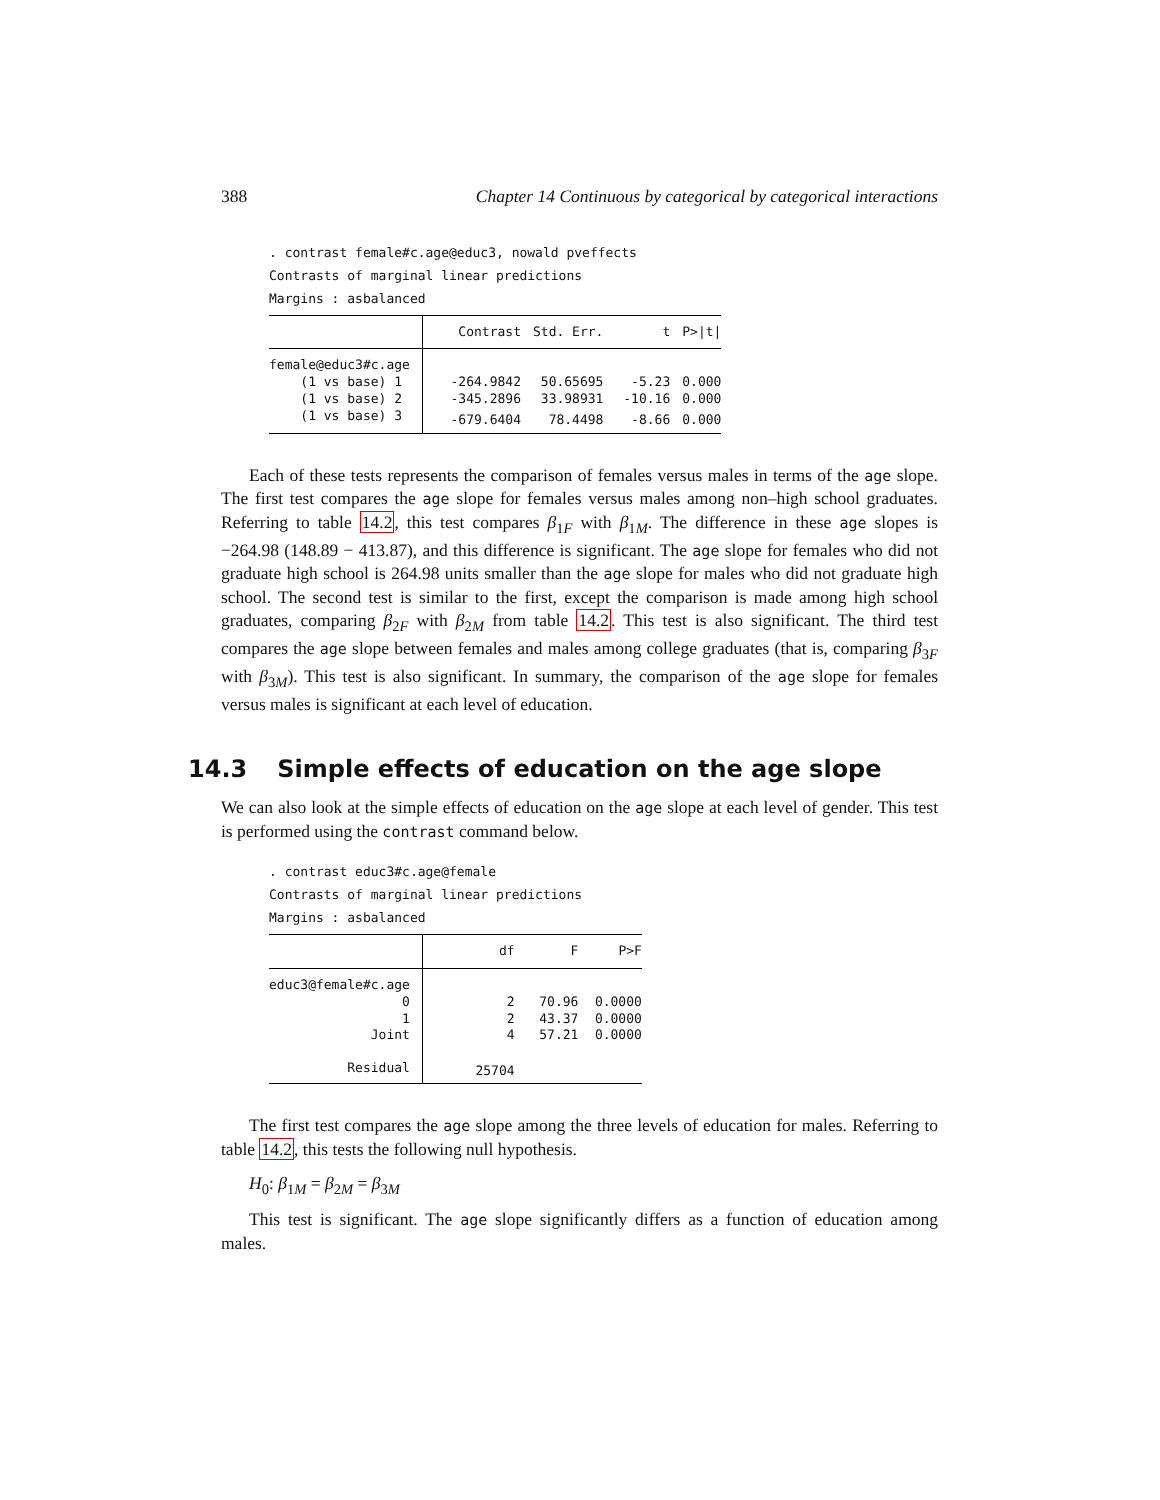388 Chapter 14 Continuous by categorical by categorical interactions
. contrast female#c.age@educ3, nowald pveffects
Contrasts of marginal linear predictions
Margins : asbalanced
| | Contrast | Std. Err. | t | P>/t/ |
| --- | --- | --- | --- | --- |
| female@educ3#c.age | | | | |
| (1 vs base) 1 | -264.9842 | 50.65695 | -5.23 | 0.000 |
| (1 vs base) 2 | -345.2896 | 33.98931 | -10.16 | 0.000 |
| (1 vs base) 3 | -679.6404 | 78.4498 | -8.66 | 0.000 |
Each of these tests represents the comparison of females versus males in terms of the age slope. The first test compares the age slope for females versus males among non–high school graduates. Referring to table 14.2, this test compares β<sub>1F</sub> with β<sub>1M</sub>. The difference in these age slopes is −264.98 (148.89 − 413.87), and this difference is significant. The age slope for females who did not graduate high school is 264.98 units smaller than the age slope for males who did not graduate high school. The second test is similar to the first, except the comparison is made among high school graduates, comparing β<sub>2F</sub> with β<sub>2M</sub> from table 14.2. This test is also significant. The third test compares the age slope between females and males among college graduates (that is, comparing β<sub>3F</sub> with β<sub>3M</sub>). This test is also significant. In summary, the comparison of the age slope for females versus males is significant at each level of education.
14.3 Simple effects of education on the age slope
We can also look at the simple effects of education on the age slope at each level of gender. This test is performed using the contrast command below.
. contrast educ3#c.age@female
Contrasts of marginal linear predictions
Margins : asbalanced
| | df | F | P>F |
| --- | --- | --- | --- |
| educ3@female#c.age | | | |
| 0 | 2 | 70.96 | 0.0000 |
| 1 | 2 | 43.37 | 0.0000 |
| Joint | 4 | 57.21 | 0.0000 |
| Residual | 25704 | | |
The first test compares the age slope among the three levels of education for males. Referring to table 14.2, this tests the following null hypothesis.
H<sub>0</sub>: β<sub>1M</sub> = β<sub>2M</sub> = β<sub>3M</sub>
This test is significant. The age slope significantly differs as a function of education among males.